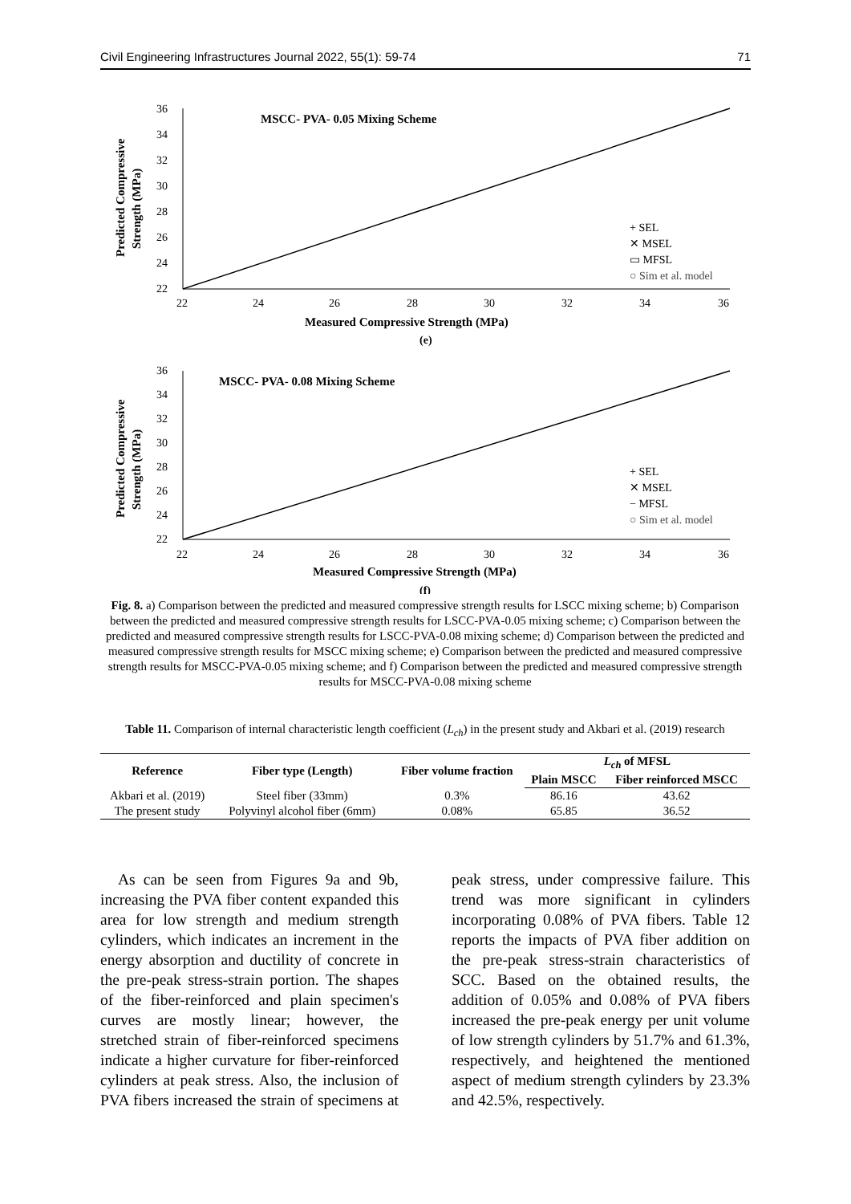Civil Engineering Infrastructures Journal 2022, 55(1): 59-74 71
MSCC- PVA- 0.05 Mixing Scheme
36
34
32
30
28
26
24
22
22
24
26
28
30
32
34
36
Measured Compressive Strength (MPa)
(e)
Predicted Compressive
Strength (MPa)
+ SEL
✕ MSEL
▭ MFSL
○ Sim et al. model
MSCC- PVA- 0.08 Mixing Scheme
36
34
32
30
28
26
24
22
22
24
26
28
30
32
34
36
Measured Compressive Strength (MPa)
(f)
Predicted Compressive
Strength (MPa)
+ SEL
✕ MSEL
− MFSL
○ Sim et al. model
Fig. 8. a) Comparison between the predicted and measured compressive strength results for LSCC mixing scheme; b) Comparison between the predicted and measured compressive strength results for LSCC-PVA-0.05 mixing scheme; c) Comparison between the predicted and measured compressive strength results for LSCC-PVA-0.08 mixing scheme; d) Comparison between the predicted and measured compressive strength results for MSCC mixing scheme; e) Comparison between the predicted and measured compressive strength results for MSCC-PVA-0.05 mixing scheme; and f) Comparison between the predicted and measured compressive strength results for MSCC-PVA-0.08 mixing scheme
Table 11. Comparison of internal characteristic length coefficient (L<sub>ch</sub>) in the present study and Akbari et al. (2019) research
| Reference | Fiber type (Length) | Fiber volume fraction | L<sub>ch</sub> of MFSL | |
| --- | --- | --- | --- | --- |
| | | | Plain MSCC | Fiber reinforced MSCC |
| Akbari et al. (2019) | Steel fiber (33mm) | 0.3% | 86.16 | 43.62 |
| The present study | Polyvinyl alcohol fiber (6mm) | 0.08% | 65.85 | 36.52 |
As can be seen from Figures 9a and 9b, increasing the PVA fiber content expanded this area for low strength and medium strength cylinders, which indicates an increment in the energy absorption and ductility of concrete in the pre-peak stress-strain portion. The shapes of the fiber-reinforced and plain specimen's curves are mostly linear; however, the stretched strain of fiber-reinforced specimens indicate a higher curvature for fiber-reinforced cylinders at peak stress. Also, the inclusion of PVA fibers increased the strain of specimens at peak stress, under compressive failure. This trend was more significant in cylinders incorporating 0.08% of PVA fibers. Table 12 reports the impacts of PVA fiber addition on the pre-peak stress-strain characteristics of SCC. Based on the obtained results, the addition of 0.05% and 0.08% of PVA fibers increased the pre-peak energy per unit volume of low strength cylinders by 51.7% and 61.3%, respectively, and heightened the mentioned aspect of medium strength cylinders by 23.3% and 42.5%, respectively.